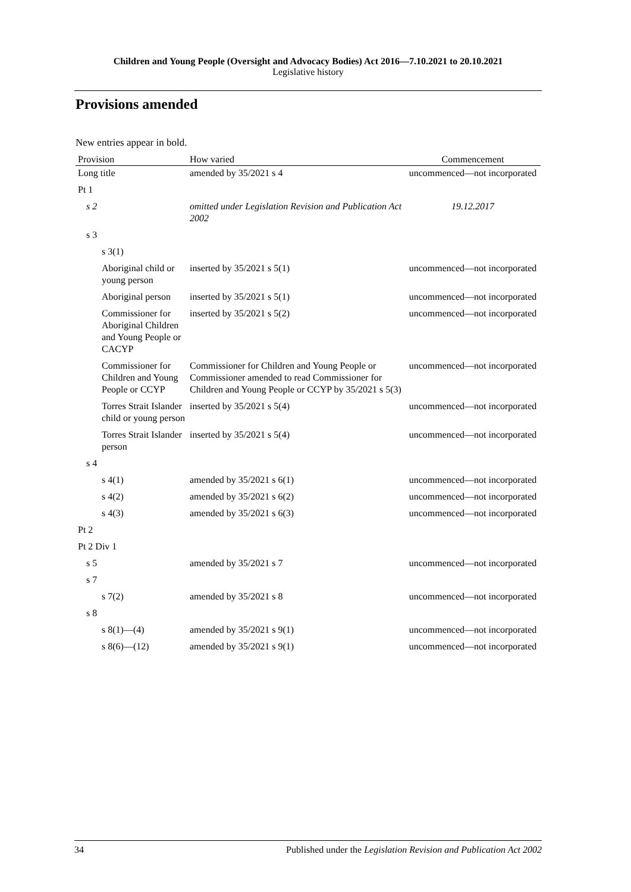Children and Young People (Oversight and Advocacy Bodies) Act 2016—7.10.2021 to 20.10.2021
Legislative history
Provisions amended
New entries appear in bold.
| Provision | How varied | Commencement |
| --- | --- | --- |
| Long title | amended by 35/2021 s 4 | uncommenced—not incorporated |
| Pt 1 | | |
| s 2 | omitted under Legislation Revision and Publication Act 2002 | 19.12.2017 |
| s 3 | | |
| s 3(1) | | |
| Aboriginal child or young person | inserted by 35/2021 s 5(1) | uncommenced—not incorporated |
| Aboriginal person | inserted by 35/2021 s 5(1) | uncommenced—not incorporated |
| Commissioner for Aboriginal Children and Young People or CACYP | inserted by 35/2021 s 5(2) | uncommenced—not incorporated |
| Commissioner for Children and Young People or CCYP | Commissioner for Children and Young People or Commissioner amended to read Commissioner for Children and Young People or CCYP by 35/2021 s 5(3) | uncommenced—not incorporated |
| Torres Strait Islander child or young person | inserted by 35/2021 s 5(4) | uncommenced—not incorporated |
| Torres Strait Islander person | inserted by 35/2021 s 5(4) | uncommenced—not incorporated |
| s 4 | | |
| s 4(1) | amended by 35/2021 s 6(1) | uncommenced—not incorporated |
| s 4(2) | amended by 35/2021 s 6(2) | uncommenced—not incorporated |
| s 4(3) | amended by 35/2021 s 6(3) | uncommenced—not incorporated |
| Pt 2 | | |
| Pt 2 Div 1 | | |
| s 5 | amended by 35/2021 s 7 | uncommenced—not incorporated |
| s 7 | | |
| s 7(2) | amended by 35/2021 s 8 | uncommenced—not incorporated |
| s 8 | | |
| s 8(1)—(4) | amended by 35/2021 s 9(1) | uncommenced—not incorporated |
| s 8(6)—(12) | amended by 35/2021 s 9(1) | uncommenced—not incorporated |
34 Published under the Legislation Revision and Publication Act 2002